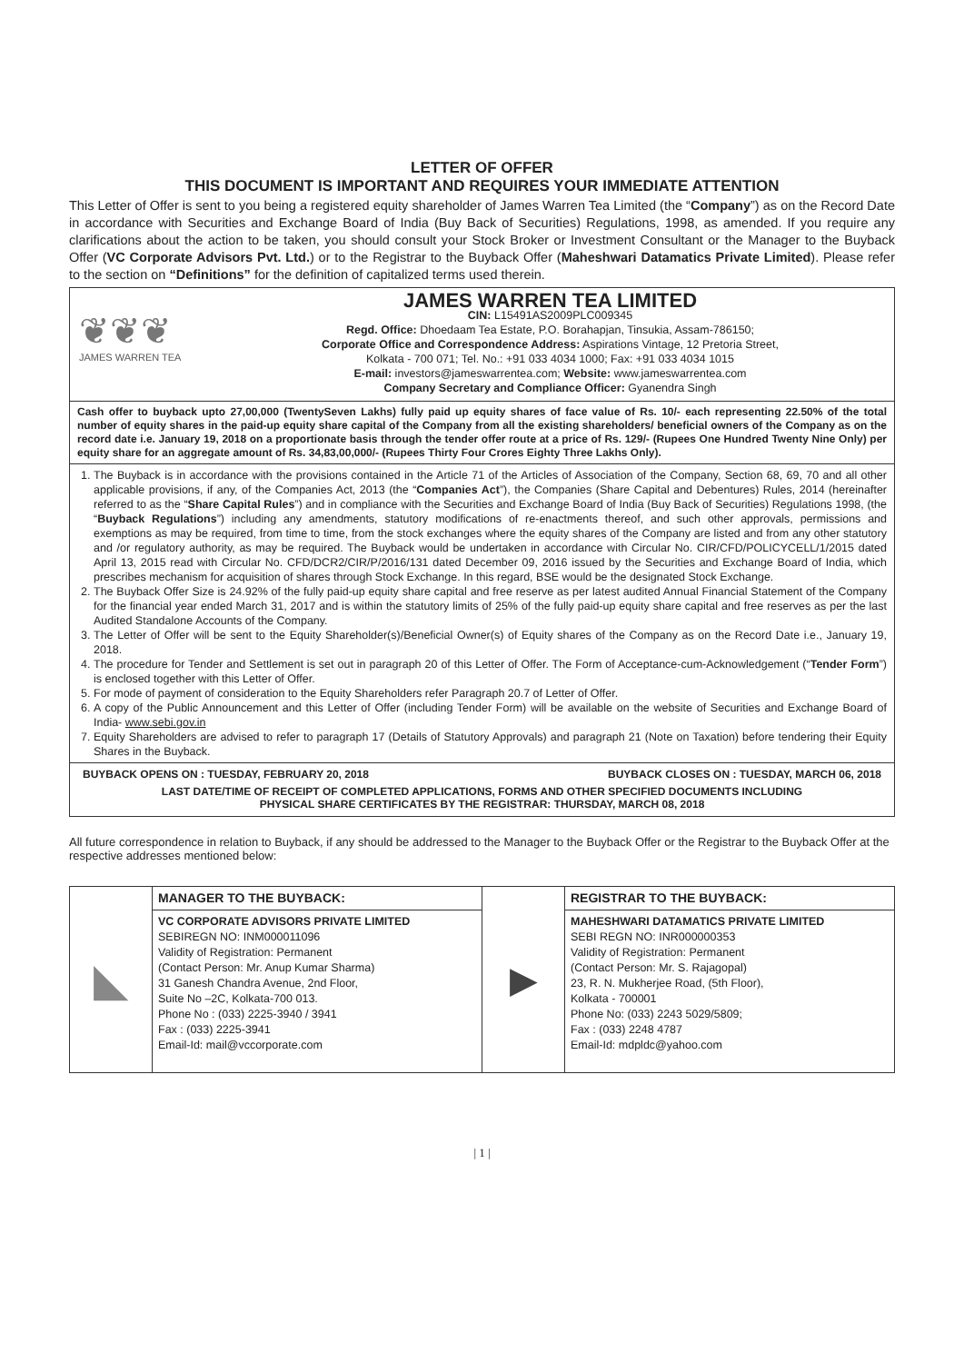LETTER OF OFFER
THIS DOCUMENT IS IMPORTANT AND REQUIRES YOUR IMMEDIATE ATTENTION
This Letter of Offer is sent to you being a registered equity shareholder of James Warren Tea Limited (the “Company”) as on the Record Date in accordance with Securities and Exchange Board of India (Buy Back of Securities) Regulations, 1998, as amended. If you require any clarifications about the action to be taken, you should consult your Stock Broker or Investment Consultant or the Manager to the Buyback Offer (VC Corporate Advisors Pvt. Ltd.) or to the Registrar to the Buyback Offer (Maheshwari Datamatics Private Limited). Please refer to the section on “Definitions” for the definition of capitalized terms used therein.
❦❦❦
JAMES WARREN TEA
JAMES WARREN TEA LIMITED
CIN: L15491AS2009PLC009345
Regd. Office: Dhoedaam Tea Estate, P.O. Borahapjan, Tinsukia, Assam-786150;
Corporate Office and Correspondence Address: Aspirations Vintage, 12 Pretoria Street,
Kolkata - 700 071; Tel. No.: +91 033 4034 1000; Fax: +91 033 4034 1015
E-mail: investors@jameswarrentea.com; Website: www.jameswarrentea.com
Company Secretary and Compliance Officer: Gyanendra Singh
Cash offer to buyback upto 27,00,000 (TwentySeven Lakhs) fully paid up equity shares of face value of Rs. 10/- each representing 22.50% of the total number of equity shares in the paid-up equity share capital of the Company from all the existing shareholders/ beneficial owners of the Company as on the record date i.e. January 19, 2018 on a proportionate basis through the tender offer route at a price of Rs. 129/- (Rupees One Hundred Twenty Nine Only) per equity share for an aggregate amount of Rs. 34,83,00,000/- (Rupees Thirty Four Crores Eighty Three Lakhs Only).
1. The Buyback is in accordance with the provisions contained in the Article 71 of the Articles of Association of the Company, Section 68, 69, 70 and all other applicable provisions, if any, of the Companies Act, 2013 (the “Companies Act”), the Companies (Share Capital and Debentures) Rules, 2014 (hereinafter referred to as the “Share Capital Rules”) and in compliance with the Securities and Exchange Board of India (Buy Back of Securities) Regulations 1998, (the “Buyback Regulations”) including any amendments, statutory modifications of re-enactments thereof, and such other approvals, permissions and exemptions as may be required, from time to time, from the stock exchanges where the equity shares of the Company are listed and from any other statutory and /or regulatory authority, as may be required. The Buyback would be undertaken in accordance with Circular No. CIR/CFD/POLICYCELL/1/2015 dated April 13, 2015 read with Circular No. CFD/DCR2/CIR/P/2016/131 dated December 09, 2016 issued by the Securities and Exchange Board of India, which prescribes mechanism for acquisition of shares through Stock Exchange. In this regard, BSE would be the designated Stock Exchange.
2. The Buyback Offer Size is 24.92% of the fully paid-up equity share capital and free reserve as per latest audited Annual Financial Statement of the Company for the financial year ended March 31, 2017 and is within the statutory limits of 25% of the fully paid-up equity share capital and free reserves as per the last Audited Standalone Accounts of the Company.
3. The Letter of Offer will be sent to the Equity Shareholder(s)/Beneficial Owner(s) of Equity shares of the Company as on the Record Date i.e., January 19, 2018.
4. The procedure for Tender and Settlement is set out in paragraph 20 of this Letter of Offer. The Form of Acceptance-cum-Acknowledgement (“Tender Form”) is enclosed together with this Letter of Offer.
5. For mode of payment of consideration to the Equity Shareholders refer Paragraph 20.7 of Letter of Offer.
6. A copy of the Public Announcement and this Letter of Offer (including Tender Form) will be available on the website of Securities and Exchange Board of India- www.sebi.gov.in
7. Equity Shareholders are advised to refer to paragraph 17 (Details of Statutory Approvals) and paragraph 21 (Note on Taxation) before tendering their Equity Shares in the Buyback.
BUYBACK OPENS ON : TUESDAY, FEBRUARY 20, 2018 BUYBACK CLOSES ON : TUESDAY, MARCH 06, 2018
LAST DATE/TIME OF RECEIPT OF COMPLETED APPLICATIONS, FORMS AND OTHER SPECIFIED DOCUMENTS INCLUDING
PHYSICAL SHARE CERTIFICATES BY THE REGISTRAR: THURSDAY, MARCH 08, 2018
All future correspondence in relation to Buyback, if any should be addressed to the Manager to the Buyback Offer or the Registrar to the Buyback Offer at the respective addresses mentioned below:
| ◣ | MANAGER TO THE BUYBACK: | ▶ | REGISTRAR TO THE BUYBACK: |
| | VC CORPORATE ADVISORS PRIVATE LIMITED SEBIREGN NO: INM000011096 Validity of Registration: Permanent (Contact Person: Mr. Anup Kumar Sharma) 31 Ganesh Chandra Avenue, 2nd Floor, Suite No –2C, Kolkata-700 013. Phone No : (033) 2225-3940 / 3941 Fax : (033) 2225-3941 Email-Id: mail@vccorporate.com | | MAHESHWARI DATAMATICS PRIVATE LIMITED SEBI REGN NO: INR000000353 Validity of Registration: Permanent (Contact Person: Mr. S. Rajagopal) 23, R. N. Mukherjee Road, (5th Floor), Kolkata - 700001 Phone No: (033) 2243 5029/5809; Fax : (033) 2248 4787 Email-Id: mdpldc@yahoo.com |
| 1 |